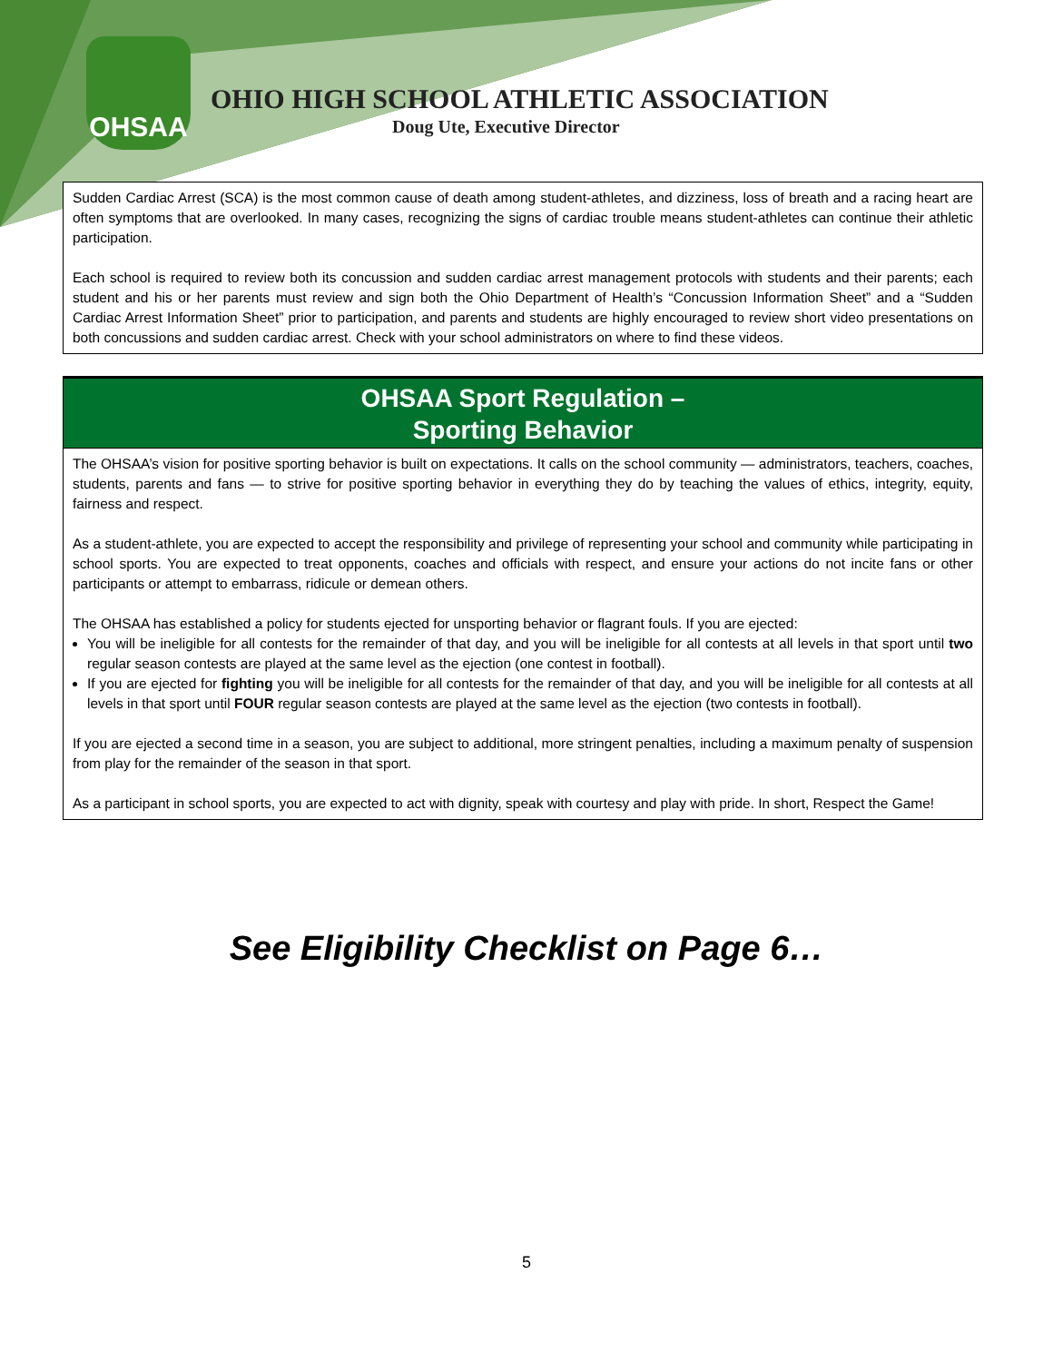OHSAA
OHIO HIGH SCHOOL ATHLETIC ASSOCIATION
Doug Ute, Executive Director
Sudden Cardiac Arrest (SCA) is the most common cause of death among student-athletes, and dizziness, loss of breath and a racing heart are often symptoms that are overlooked. In many cases, recognizing the signs of cardiac trouble means student-athletes can continue their athletic participation.
Each school is required to review both its concussion and sudden cardiac arrest management protocols with students and their parents; each student and his or her parents must review and sign both the Ohio Department of Health’s “Concussion Information Sheet” and a “Sudden Cardiac Arrest Information Sheet” prior to participation, and parents and students are highly encouraged to review short video presentations on both concussions and sudden cardiac arrest. Check with your school administrators on where to find these videos.
OHSAA Sport Regulation –
Sporting Behavior
The OHSAA’s vision for positive sporting behavior is built on expectations. It calls on the school community — administrators, teachers, coaches, students, parents and fans — to strive for positive sporting behavior in everything they do by teaching the values of ethics, integrity, equity, fairness and respect.
As a student-athlete, you are expected to accept the responsibility and privilege of representing your school and community while participating in school sports. You are expected to treat opponents, coaches and officials with respect, and ensure your actions do not incite fans or other participants or attempt to embarrass, ridicule or demean others.
The OHSAA has established a policy for students ejected for unsporting behavior or flagrant fouls. If you are ejected:
You will be ineligible for all contests for the remainder of that day, and you will be ineligible for all contests at all levels in that sport until two regular season contests are played at the same level as the ejection (one contest in football).
If you are ejected for fighting you will be ineligible for all contests for the remainder of that day, and you will be ineligible for all contests at all levels in that sport until FOUR regular season contests are played at the same level as the ejection (two contests in football).
If you are ejected a second time in a season, you are subject to additional, more stringent penalties, including a maximum penalty of suspension from play for the remainder of the season in that sport.
As a participant in school sports, you are expected to act with dignity, speak with courtesy and play with pride. In short, Respect the Game!
See Eligibility Checklist on Page 6…
5